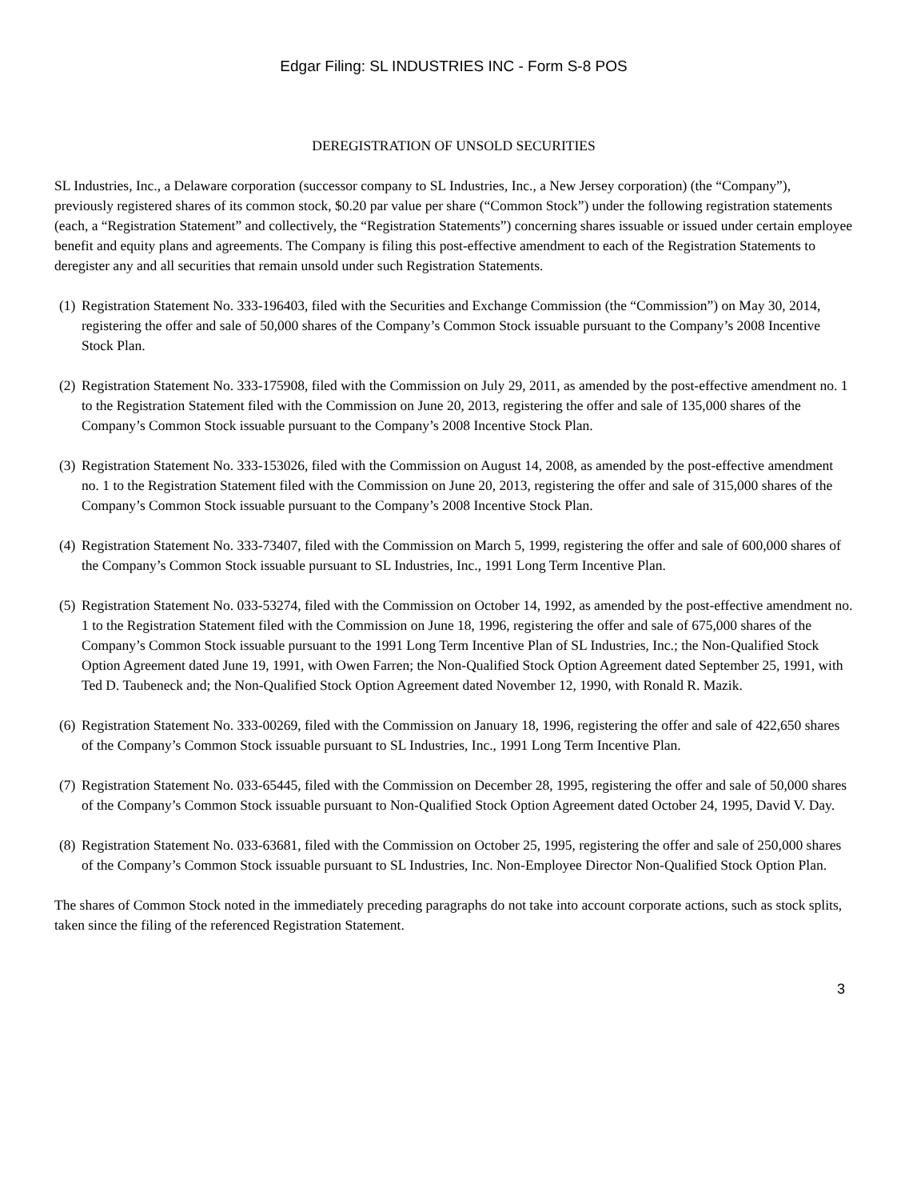Edgar Filing: SL INDUSTRIES INC - Form S-8 POS
DEREGISTRATION OF UNSOLD SECURITIES
SL Industries, Inc., a Delaware corporation (successor company to SL Industries, Inc., a New Jersey corporation) (the “Company”), previously registered shares of its common stock, $0.20 par value per share (“Common Stock”) under the following registration statements (each, a “Registration Statement” and collectively, the “Registration Statements”) concerning shares issuable or issued under certain employee benefit and equity plans and agreements. The Company is filing this post-effective amendment to each of the Registration Statements to deregister any and all securities that remain unsold under such Registration Statements.
(1) Registration Statement No. 333-196403, filed with the Securities and Exchange Commission (the “Commission”) on May 30, 2014, registering the offer and sale of 50,000 shares of the Company’s Common Stock issuable pursuant to the Company’s 2008 Incentive Stock Plan.
(2) Registration Statement No. 333-175908, filed with the Commission on July 29, 2011, as amended by the post-effective amendment no. 1 to the Registration Statement filed with the Commission on June 20, 2013, registering the offer and sale of 135,000 shares of the Company’s Common Stock issuable pursuant to the Company’s 2008 Incentive Stock Plan.
(3) Registration Statement No. 333-153026, filed with the Commission on August 14, 2008, as amended by the post-effective amendment no. 1 to the Registration Statement filed with the Commission on June 20, 2013, registering the offer and sale of 315,000 shares of the Company’s Common Stock issuable pursuant to the Company’s 2008 Incentive Stock Plan.
(4) Registration Statement No. 333-73407, filed with the Commission on March 5, 1999, registering the offer and sale of 600,000 shares of the Company’s Common Stock issuable pursuant to SL Industries, Inc., 1991 Long Term Incentive Plan.
(5) Registration Statement No. 033-53274, filed with the Commission on October 14, 1992, as amended by the post-effective amendment no. 1 to the Registration Statement filed with the Commission on June 18, 1996, registering the offer and sale of 675,000 shares of the Company’s Common Stock issuable pursuant to the 1991 Long Term Incentive Plan of SL Industries, Inc.; the Non-Qualified Stock Option Agreement dated June 19, 1991, with Owen Farren; the Non-Qualified Stock Option Agreement dated September 25, 1991, with Ted D. Taubeneck and; the Non-Qualified Stock Option Agreement dated November 12, 1990, with Ronald R. Mazik.
(6) Registration Statement No. 333-00269, filed with the Commission on January 18, 1996, registering the offer and sale of 422,650 shares of the Company’s Common Stock issuable pursuant to SL Industries, Inc., 1991 Long Term Incentive Plan.
(7) Registration Statement No. 033-65445, filed with the Commission on December 28, 1995, registering the offer and sale of 50,000 shares of the Company’s Common Stock issuable pursuant to Non-Qualified Stock Option Agreement dated October 24, 1995, David V. Day.
(8) Registration Statement No. 033-63681, filed with the Commission on October 25, 1995, registering the offer and sale of 250,000 shares of the Company’s Common Stock issuable pursuant to SL Industries, Inc. Non-Employee Director Non-Qualified Stock Option Plan.
The shares of Common Stock noted in the immediately preceding paragraphs do not take into account corporate actions, such as stock splits, taken since the filing of the referenced Registration Statement.
3